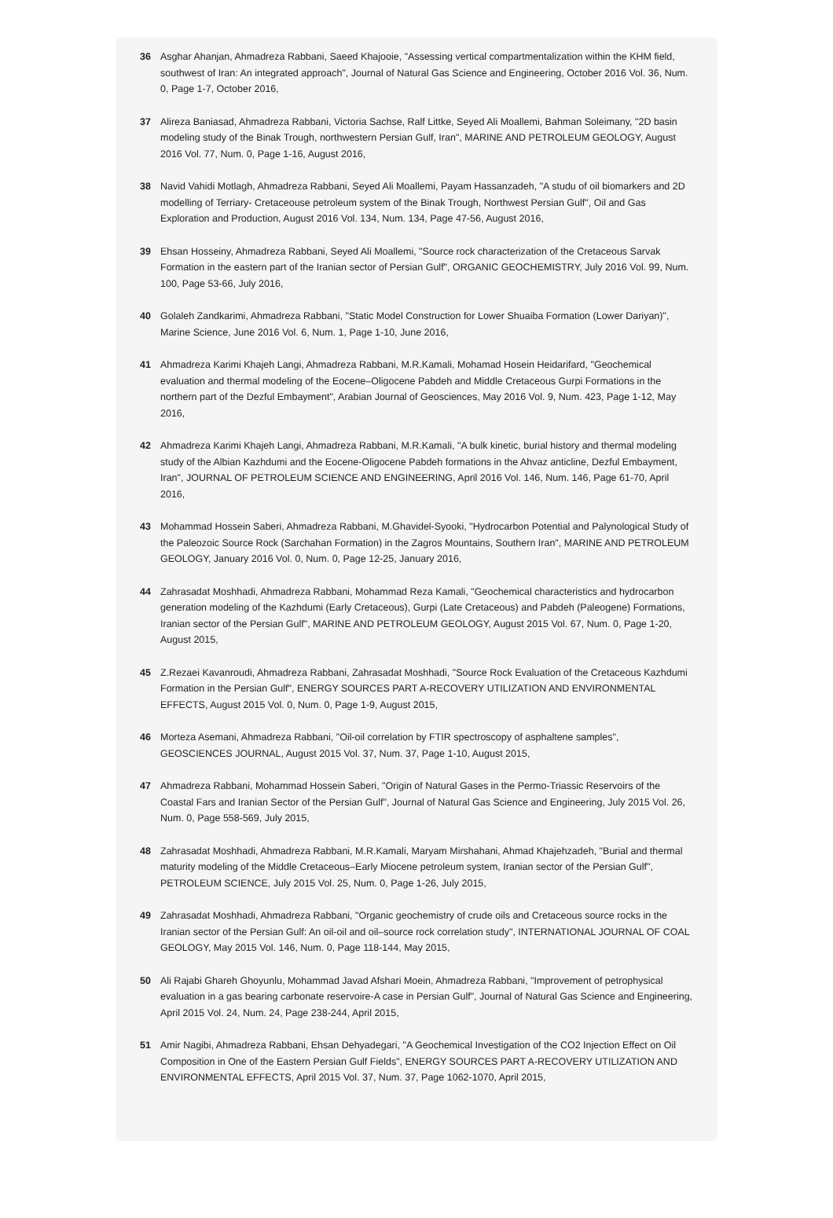36 Asghar Ahanjan, Ahmadreza Rabbani, Saeed Khajooie, "Assessing vertical compartmentalization within the KHM field, southwest of Iran: An integrated approach", Journal of Natural Gas Science and Engineering, October 2016 Vol. 36, Num. 0, Page 1-7, October 2016,
37 Alireza Baniasad, Ahmadreza Rabbani, Victoria Sachse, Ralf Littke, Seyed Ali Moallemi, Bahman Soleimany, "2D basin modeling study of the Binak Trough, northwestern Persian Gulf, Iran", MARINE AND PETROLEUM GEOLOGY, August 2016 Vol. 77, Num. 0, Page 1-16, August 2016,
38 Navid Vahidi Motlagh, Ahmadreza Rabbani, Seyed Ali Moallemi, Payam Hassanzadeh, "A studu of oil biomarkers and 2D modelling of Terriary- Cretaceouse petroleum system of the Binak Trough, Northwest Persian Gulf", Oil and Gas Exploration and Production, August 2016 Vol. 134, Num. 134, Page 47-56, August 2016,
39 Ehsan Hosseiny, Ahmadreza Rabbani, Seyed Ali Moallemi, "Source rock characterization of the Cretaceous Sarvak Formation in the eastern part of the Iranian sector of Persian Gulf", ORGANIC GEOCHEMISTRY, July 2016 Vol. 99, Num. 100, Page 53-66, July 2016,
40 Golaleh Zandkarimi, Ahmadreza Rabbani, "Static Model Construction for Lower Shuaiba Formation (Lower Dariyan)", Marine Science, June 2016 Vol. 6, Num. 1, Page 1-10, June 2016,
41 Ahmadreza Karimi Khajeh Langi, Ahmadreza Rabbani, M.R.Kamali, Mohamad Hosein Heidarifard, "Geochemical evaluation and thermal modeling of the Eocene–Oligocene Pabdeh and Middle Cretaceous Gurpi Formations in the northern part of the Dezful Embayment", Arabian Journal of Geosciences, May 2016 Vol. 9, Num. 423, Page 1-12, May 2016,
42 Ahmadreza Karimi Khajeh Langi, Ahmadreza Rabbani, M.R.Kamali, "A bulk kinetic, burial history and thermal modeling study of the Albian Kazhdumi and the Eocene-Oligocene Pabdeh formations in the Ahvaz anticline, Dezful Embayment, Iran", JOURNAL OF PETROLEUM SCIENCE AND ENGINEERING, April 2016 Vol. 146, Num. 146, Page 61-70, April 2016,
43 Mohammad Hossein Saberi, Ahmadreza Rabbani, M.Ghavidel-Syooki, "Hydrocarbon Potential and Palynological Study of the Paleozoic Source Rock (Sarchahan Formation) in the Zagros Mountains, Southern Iran", MARINE AND PETROLEUM GEOLOGY, January 2016 Vol. 0, Num. 0, Page 12-25, January 2016,
44 Zahrasadat Moshhadi, Ahmadreza Rabbani, Mohammad Reza Kamali, "Geochemical characteristics and hydrocarbon generation modeling of the Kazhdumi (Early Cretaceous), Gurpi (Late Cretaceous) and Pabdeh (Paleogene) Formations, Iranian sector of the Persian Gulf", MARINE AND PETROLEUM GEOLOGY, August 2015 Vol. 67, Num. 0, Page 1-20, August 2015,
45 Z.Rezaei Kavanroudi, Ahmadreza Rabbani, Zahrasadat Moshhadi, "Source Rock Evaluation of the Cretaceous Kazhdumi Formation in the Persian Gulf", ENERGY SOURCES PART A-RECOVERY UTILIZATION AND ENVIRONMENTAL EFFECTS, August 2015 Vol. 0, Num. 0, Page 1-9, August 2015,
46 Morteza Asemani, Ahmadreza Rabbani, "Oil-oil correlation by FTIR spectroscopy of asphaltene samples", GEOSCIENCES JOURNAL, August 2015 Vol. 37, Num. 37, Page 1-10, August 2015,
47 Ahmadreza Rabbani, Mohammad Hossein Saberi, "Origin of Natural Gases in the Permo-Triassic Reservoirs of the Coastal Fars and Iranian Sector of the Persian Gulf", Journal of Natural Gas Science and Engineering, July 2015 Vol. 26, Num. 0, Page 558-569, July 2015,
48 Zahrasadat Moshhadi, Ahmadreza Rabbani, M.R.Kamali, Maryam Mirshahani, Ahmad Khajehzadeh, "Burial and thermal maturity modeling of the Middle Cretaceous–Early Miocene petroleum system, Iranian sector of the Persian Gulf", PETROLEUM SCIENCE, July 2015 Vol. 25, Num. 0, Page 1-26, July 2015,
49 Zahrasadat Moshhadi, Ahmadreza Rabbani, "Organic geochemistry of crude oils and Cretaceous source rocks in the Iranian sector of the Persian Gulf: An oil-oil and oil–source rock correlation study", INTERNATIONAL JOURNAL OF COAL GEOLOGY, May 2015 Vol. 146, Num. 0, Page 118-144, May 2015,
50 Ali Rajabi Ghareh Ghoyunlu, Mohammad Javad Afshari Moein, Ahmadreza Rabbani, "Improvement of petrophysical evaluation in a gas bearing carbonate reservoire-A case in Persian Gulf", Journal of Natural Gas Science and Engineering, April 2015 Vol. 24, Num. 24, Page 238-244, April 2015,
51 Amir Nagibi, Ahmadreza Rabbani, Ehsan Dehyadegari, "A Geochemical Investigation of the CO2 Injection Effect on Oil Composition in One of the Eastern Persian Gulf Fields", ENERGY SOURCES PART A-RECOVERY UTILIZATION AND ENVIRONMENTAL EFFECTS, April 2015 Vol. 37, Num. 37, Page 1062-1070, April 2015,